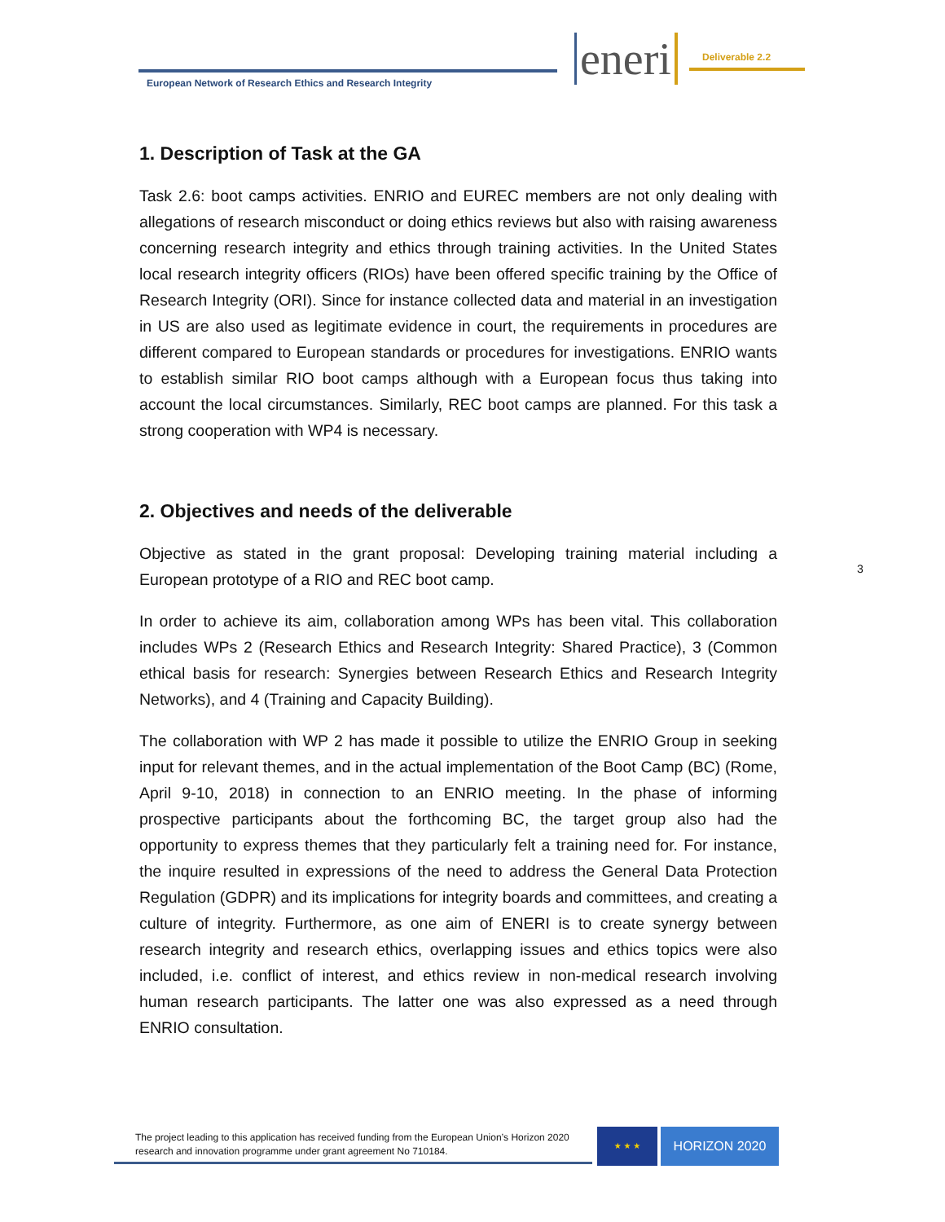European Network of Research Ethics and Research Integrity
eneri Deliverable 2.2
1. Description of Task at the GA
Task 2.6: boot camps activities. ENRIO and EUREC members are not only dealing with allegations of research misconduct or doing ethics reviews but also with raising awareness concerning research integrity and ethics through training activities. In the United States local research integrity officers (RIOs) have been offered specific training by the Office of Research Integrity (ORI). Since for instance collected data and material in an investigation in US are also used as legitimate evidence in court, the requirements in procedures are different compared to European standards or procedures for investigations. ENRIO wants to establish similar RIO boot camps although with a European focus thus taking into account the local circumstances. Similarly, REC boot camps are planned. For this task a strong cooperation with WP4 is necessary.
2. Objectives and needs of the deliverable
Objective as stated in the grant proposal: Developing training material including a European prototype of a RIO and REC boot camp.
In order to achieve its aim, collaboration among WPs has been vital. This collaboration includes WPs 2 (Research Ethics and Research Integrity: Shared Practice), 3 (Common ethical basis for research: Synergies between Research Ethics and Research Integrity Networks), and 4 (Training and Capacity Building).
The collaboration with WP 2 has made it possible to utilize the ENRIO Group in seeking input for relevant themes, and in the actual implementation of the Boot Camp (BC) (Rome, April 9-10, 2018) in connection to an ENRIO meeting. In the phase of informing prospective participants about the forthcoming BC, the target group also had the opportunity to express themes that they particularly felt a training need for. For instance, the inquire resulted in expressions of the need to address the General Data Protection Regulation (GDPR) and its implications for integrity boards and committees, and creating a culture of integrity. Furthermore, as one aim of ENERI is to create synergy between research integrity and research ethics, overlapping issues and ethics topics were also included, i.e. conflict of interest, and ethics review in non-medical research involving human research participants. The latter one was also expressed as a need through ENRIO consultation.
3
The project leading to this application has received funding from the European Union’s Horizon 2020 research and innovation programme under grant agreement No 710184.
★ ★ ★ HORIZON 2020